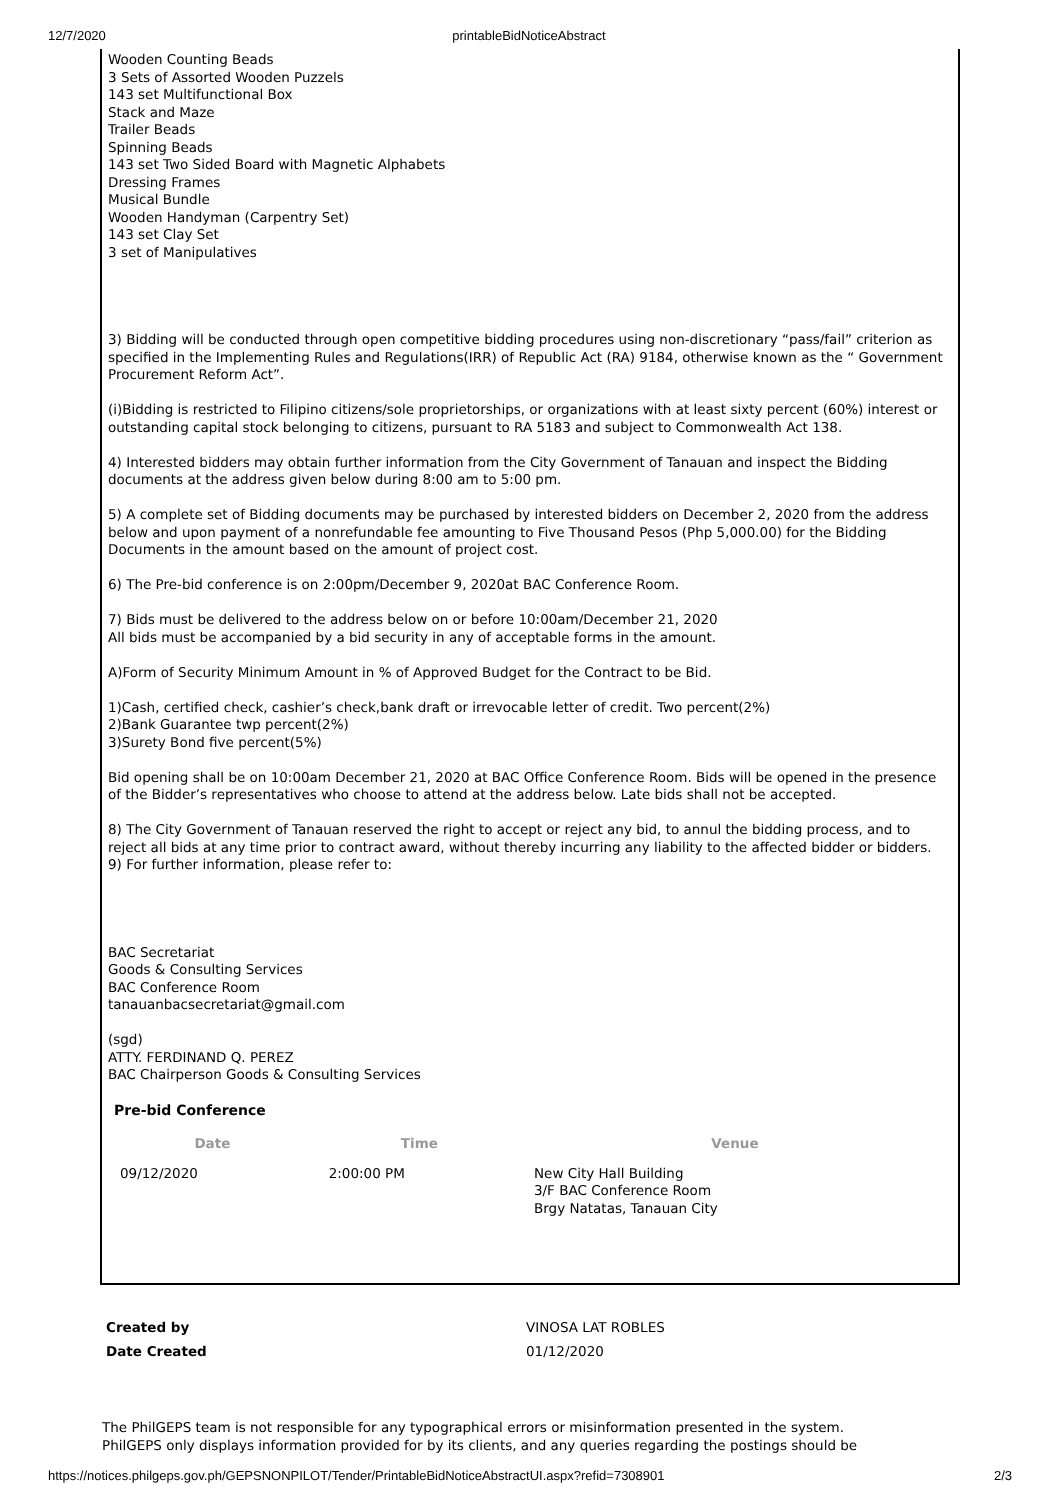12/7/2020 printableBidNoticeAbstract
Wooden Counting Beads
3 Sets of Assorted Wooden Puzzels
143 set Multifunctional Box
Stack and Maze
Trailer Beads
Spinning Beads
143 set Two Sided Board with Magnetic Alphabets
Dressing Frames
Musical Bundle
Wooden Handyman (Carpentry Set)
143 set Clay Set
3 set of Manipulatives
3) Bidding will be conducted through open competitive bidding procedures using non-discretionary “pass/fail” criterion as specified in the Implementing Rules and Regulations(IRR) of Republic Act (RA) 9184, otherwise known as the “ Government Procurement Reform Act”.
(i)Bidding is restricted to Filipino citizens/sole proprietorships, or organizations with at least sixty percent (60%) interest or outstanding capital stock belonging to citizens, pursuant to RA 5183 and subject to Commonwealth Act 138.
4) Interested bidders may obtain further information from the City Government of Tanauan and inspect the Bidding documents at the address given below during 8:00 am to 5:00 pm.
5) A complete set of Bidding documents may be purchased by interested bidders on December 2, 2020 from the address below and upon payment of a nonrefundable fee amounting to Five Thousand Pesos (Php 5,000.00) for the Bidding Documents in the amount based on the amount of project cost.
6) The Pre-bid conference is on 2:00pm/December 9, 2020at BAC Conference Room.
7) Bids must be delivered to the address below on or before 10:00am/December 21, 2020
All bids must be accompanied by a bid security in any of acceptable forms in the amount.
A)Form of Security Minimum Amount in % of Approved Budget for the Contract to be Bid.
1)Cash, certified check, cashier’s check,bank draft or irrevocable letter of credit. Two percent(2%)
2)Bank Guarantee twp percent(2%)
3)Surety Bond five percent(5%)
Bid opening shall be on 10:00am December 21, 2020 at BAC Office Conference Room. Bids will be opened in the presence of the Bidder’s representatives who choose to attend at the address below. Late bids shall not be accepted.
8) The City Government of Tanauan reserved the right to accept or reject any bid, to annul the bidding process, and to reject all bids at any time prior to contract award, without thereby incurring any liability to the affected bidder or bidders.
9) For further information, please refer to:
BAC Secretariat
Goods & Consulting Services
BAC Conference Room
tanauanbacsecretariat@gmail.com
(sgd)
ATTY. FERDINAND Q. PEREZ
BAC Chairperson Goods & Consulting Services
Pre-bid Conference
| Date | Time | Venue |
| --- | --- | --- |
| 09/12/2020 | 2:00:00 PM | New City Hall Building 3/F BAC Conference Room Brgy Natatas, Tanauan City |
| Created by | VINOSA LAT ROBLES |
| Date Created | 01/12/2020 |
The PhilGEPS team is not responsible for any typographical errors or misinformation presented in the system.
PhilGEPS only displays information provided for by its clients, and any queries regarding the postings should be
https://notices.philgeps.gov.ph/GEPSNONPILOT/Tender/PrintableBidNoticeAbstractUI.aspx?refid=7308901 2/3